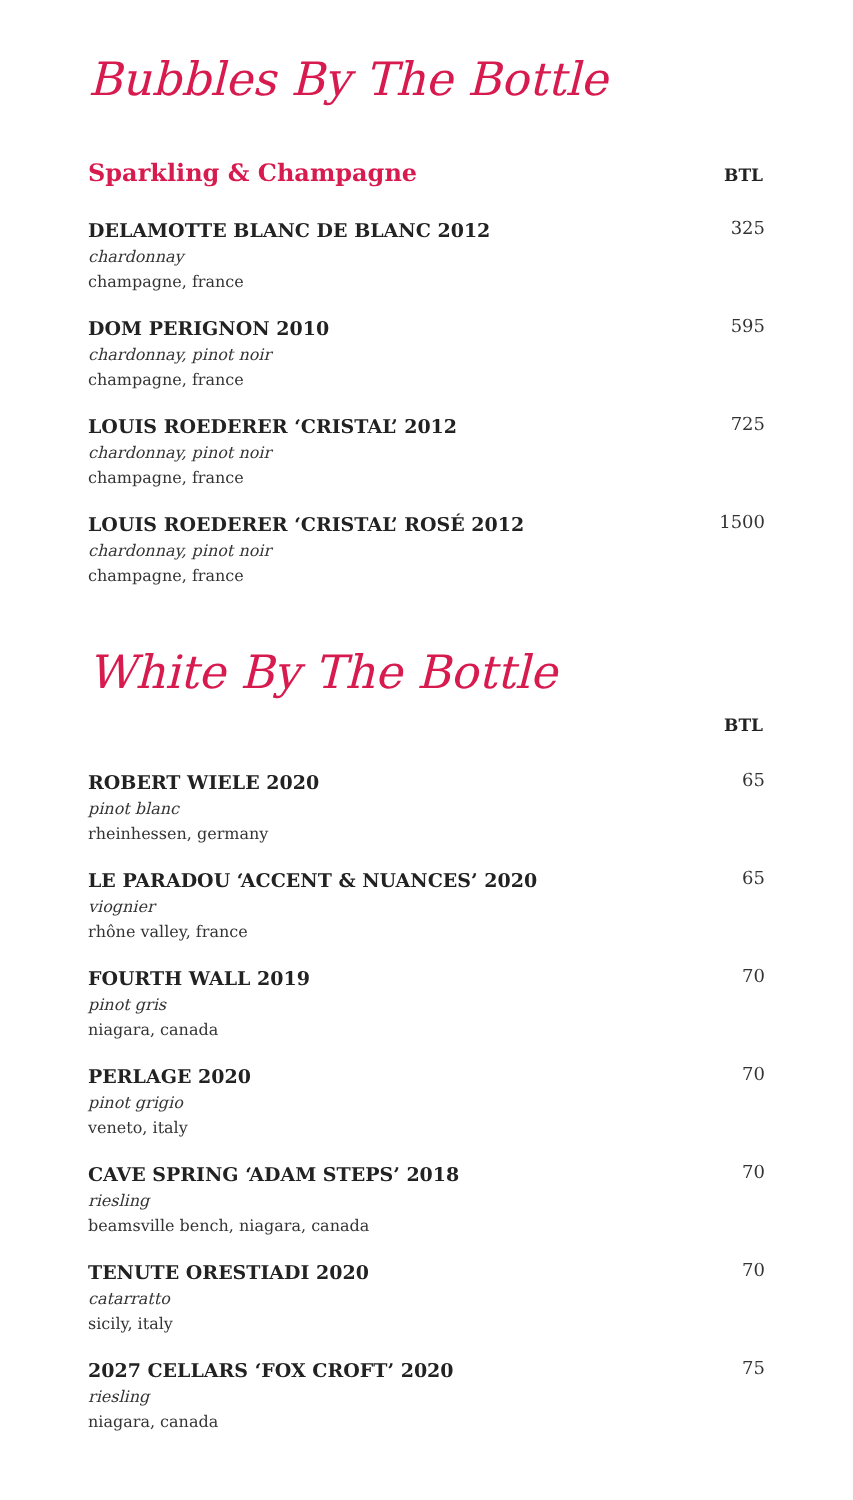Bubbles By The Bottle
Sparkling & Champagne
BTL
DELAMOTTE BLANC DE BLANC 2012
chardonnay
champagne, france
325
DOM PERIGNON 2010
chardonnay, pinot noir
champagne, france
595
LOUIS ROEDERER ‘CRISTAL’ 2012
chardonnay, pinot noir
champagne, france
725
LOUIS ROEDERER ‘CRISTAL’ ROSÉ 2012
chardonnay, pinot noir
champagne, france
1500
White By The Bottle
BTL
ROBERT WIELE 2020
pinot blanc
rheinhessen, germany
65
LE PARADOU ‘ACCENT & NUANCES’ 2020
viognier
rhône valley, france
65
FOURTH WALL 2019
pinot gris
niagara, canada
70
PERLAGE 2020
pinot grigio
veneto, italy
70
CAVE SPRING ‘ADAM STEPS’ 2018
riesling
beamsville bench, niagara, canada
70
TENUTE ORESTIADI 2020
catarratto
sicily, italy
70
2027 CELLARS ‘FOX CROFT’ 2020
riesling
niagara, canada
75